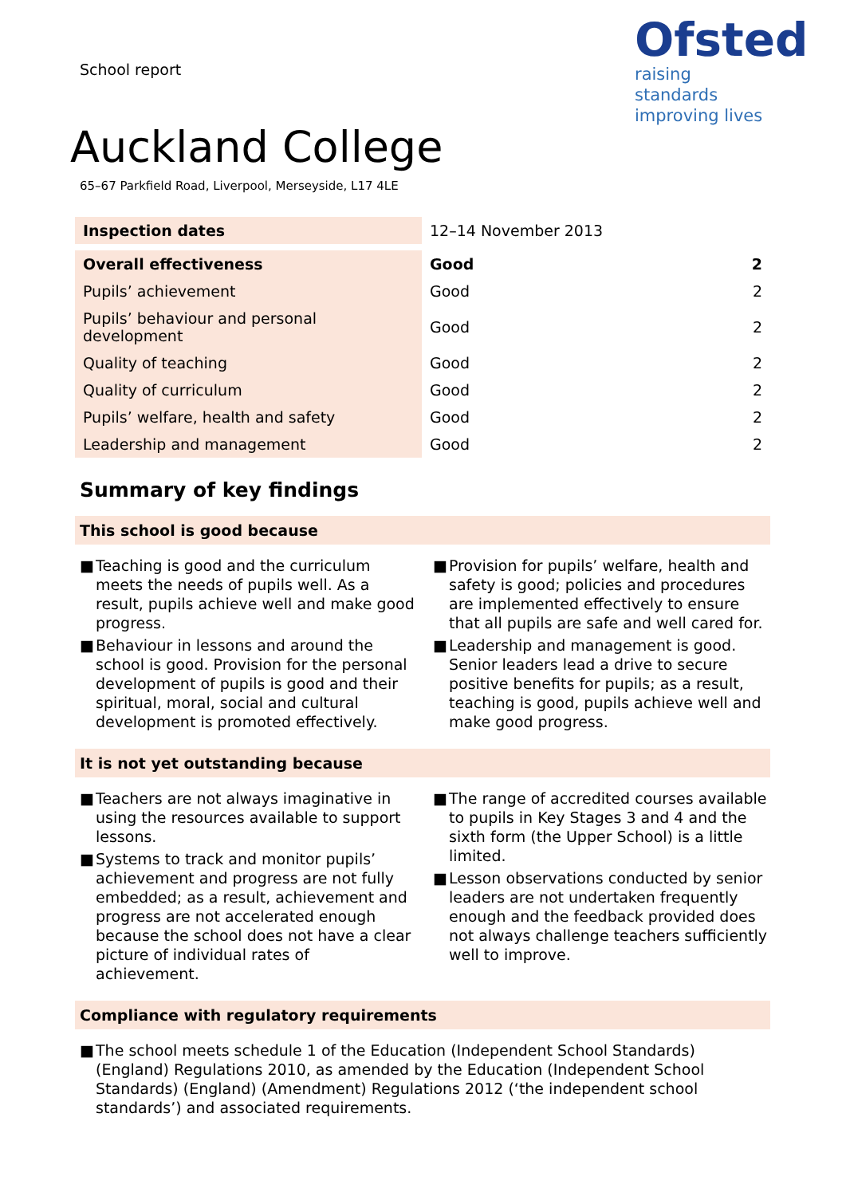School report
Ofsted
raising standards
improving lives
Auckland College
65–67 Parkfield Road, Liverpool, Merseyside, L17 4LE
| Inspection dates | 12–14 November 2013 | |
| Overall effectiveness | Good | 2 |
| Pupils’ achievement | Good | 2 |
| Pupils’ behaviour and personal development | Good | 2 |
| Quality of teaching | Good | 2 |
| Quality of curriculum | Good | 2 |
| Pupils’ welfare, health and safety | Good | 2 |
| Leadership and management | Good | 2 |
Summary of key findings
This school is good because
■ Teaching is good and the curriculum meets the needs of pupils well. As a result, pupils achieve well and make good progress.
■ Behaviour in lessons and around the school is good. Provision for the personal development of pupils is good and their spiritual, moral, social and cultural development is promoted effectively.
■ Provision for pupils’ welfare, health and safety is good; policies and procedures are implemented effectively to ensure that all pupils are safe and well cared for.
■ Leadership and management is good. Senior leaders lead a drive to secure positive benefits for pupils; as a result, teaching is good, pupils achieve well and make good progress.
It is not yet outstanding because
■ Teachers are not always imaginative in using the resources available to support lessons.
■ Systems to track and monitor pupils’ achievement and progress are not fully embedded; as a result, achievement and progress are not accelerated enough because the school does not have a clear picture of individual rates of achievement.
■ The range of accredited courses available to pupils in Key Stages 3 and 4 and the sixth form (the Upper School) is a little limited.
■ Lesson observations conducted by senior leaders are not undertaken frequently enough and the feedback provided does not always challenge teachers sufficiently well to improve.
Compliance with regulatory requirements
■ The school meets schedule 1 of the Education (Independent School Standards) (England) Regulations 2010, as amended by the Education (Independent School Standards) (England) (Amendment) Regulations 2012 (‘the independent school standards’) and associated requirements.